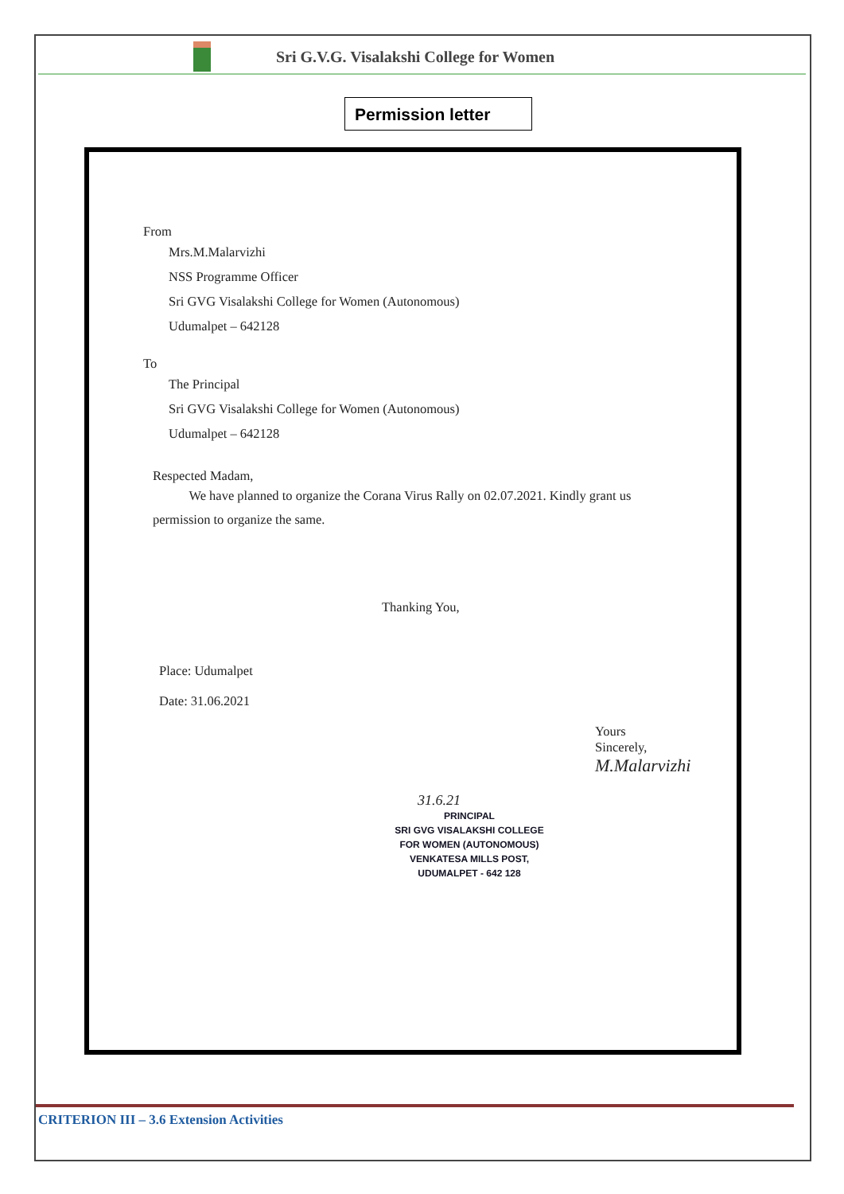Sri G.V.G. Visalakshi College for Women
Permission letter
From
Mrs.M.Malarvizhi
NSS Programme Officer
Sri GVG Visalakshi College for Women (Autonomous)
Udumalpet – 642128
To
The Principal
Sri GVG Visalakshi College for Women (Autonomous)
Udumalpet – 642128
Respected Madam,
We have planned to organize the Corana Virus Rally on 02.07.2021. Kindly grant us permission to organize the same.
Thanking You,
Place: Udumalpet
Date: 31.06.2021
Yours Sincerely,
M.Malarvizhi
31.6.21
PRINCIPAL
SRI GVG VISALAKSHI COLLEGE
FOR WOMEN (AUTONOMOUS)
VENKATESA MILLS POST,
UDUMALPET - 642 128
CRITERION III – 3.6 Extension Activities